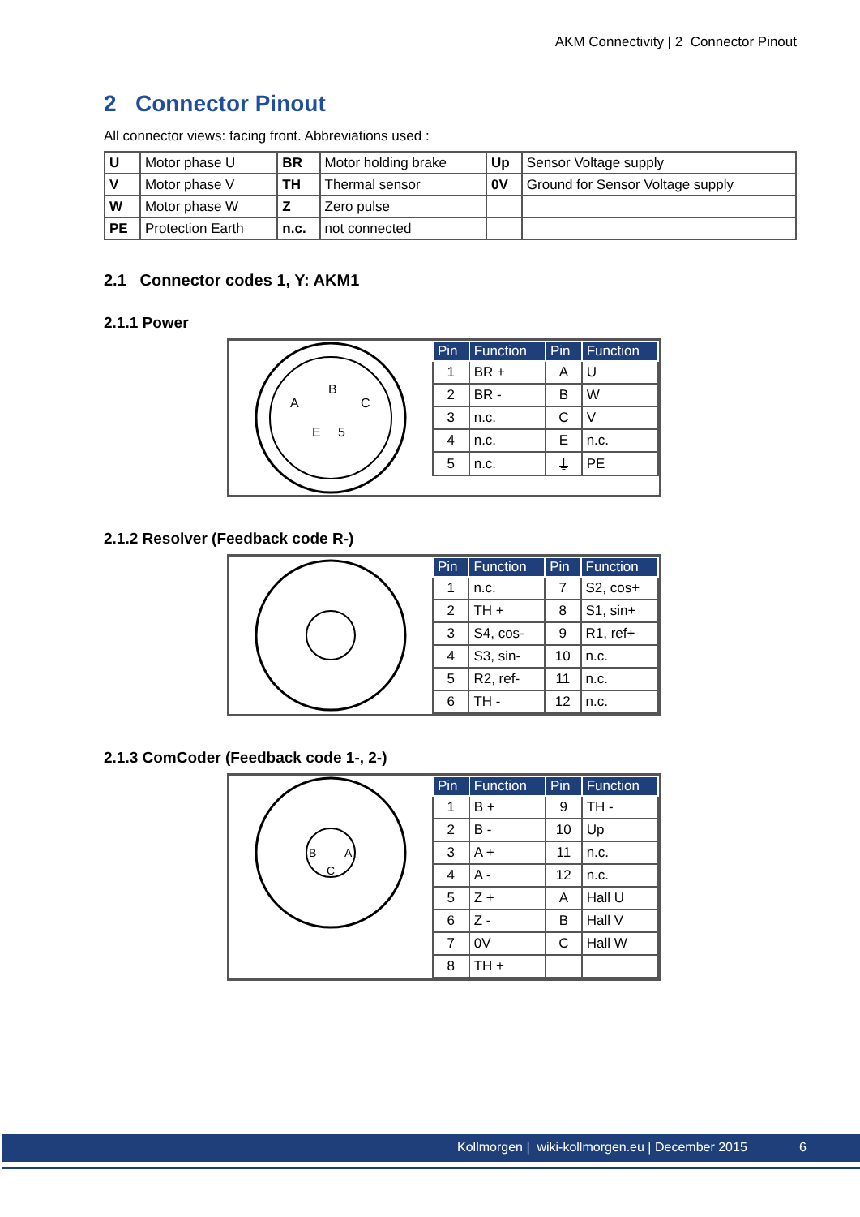AKM Connectivity | 2 Connector Pinout
2 Connector Pinout
All connector views: facing front. Abbreviations used :
| U | Motor phase U | BR | Motor holding brake | Up | Sensor Voltage supply |
| V | Motor phase V | TH | Thermal sensor | 0V | Ground for Sensor Voltage supply |
| W | Motor phase W | Z | Zero pulse | | |
| PE | Protection Earth | n.c. | not connected | | |
2.1 Connector codes 1, Y: AKM1
2.1.1 Power
A
B
C
E
5
| Pin | Function | Pin | Function |
| --- | --- | --- | --- |
| 1 | BR + | A | U |
| 2 | BR - | B | W |
| 3 | n.c. | C | V |
| 4 | n.c. | E | n.c. |
| 5 | n.c. | ⏚ | PE |
2.1.2 Resolver (Feedback code R-)
| Pin | Function | Pin | Function |
| --- | --- | --- | --- |
| 1 | n.c. | 7 | S2, cos+ |
| 2 | TH + | 8 | S1, sin+ |
| 3 | S4, cos- | 9 | R1, ref+ |
| 4 | S3, sin- | 10 | n.c. |
| 5 | R2, ref- | 11 | n.c. |
| 6 | TH - | 12 | n.c. |
2.1.3 ComCoder (Feedback code 1-, 2-)
B
A
C
| Pin | Function | Pin | Function |
| --- | --- | --- | --- |
| 1 | B + | 9 | TH - |
| 2 | B - | 10 | Up |
| 3 | A + | 11 | n.c. |
| 4 | A - | 12 | n.c. |
| 5 | Z + | A | Hall U |
| 6 | Z - | B | Hall V |
| 7 | 0V | C | Hall W |
| 8 | TH + | | |
Kollmorgen | wiki-kollmorgen.eu | December 2015 6